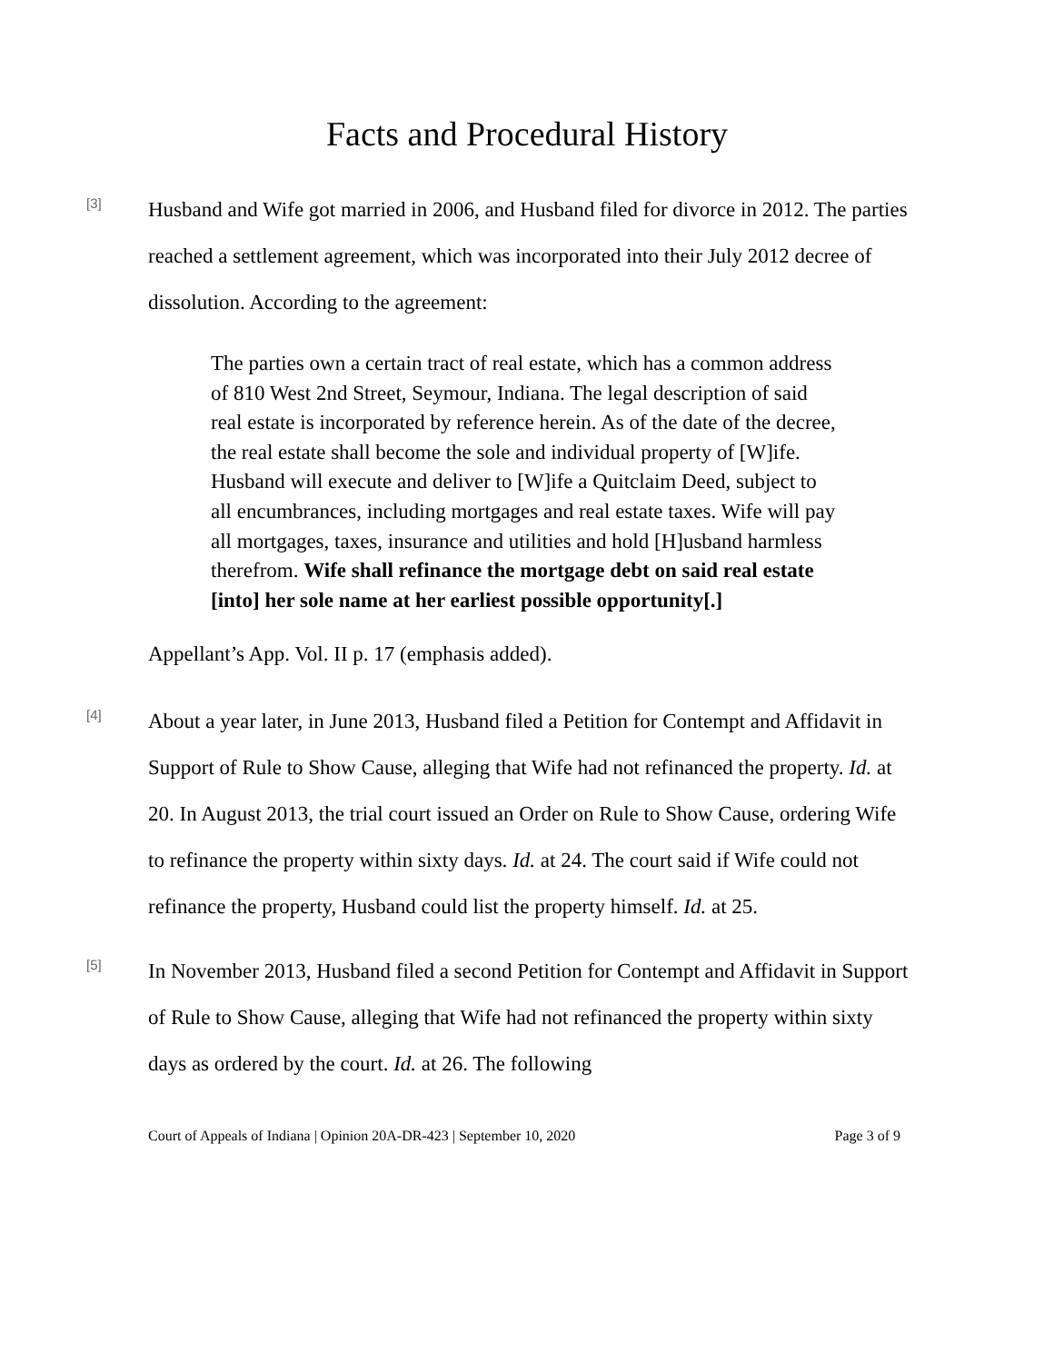Facts and Procedural History
[3]
Husband and Wife got married in 2006, and Husband filed for divorce in 2012. The parties reached a settlement agreement, which was incorporated into their July 2012 decree of dissolution. According to the agreement:
The parties own a certain tract of real estate, which has a common address of 810 West 2nd Street, Seymour, Indiana. The legal description of said real estate is incorporated by reference herein. As of the date of the decree, the real estate shall become the sole and individual property of [W]ife. Husband will execute and deliver to [W]ife a Quitclaim Deed, subject to all encumbrances, including mortgages and real estate taxes. Wife will pay all mortgages, taxes, insurance and utilities and hold [H]usband harmless therefrom. Wife shall refinance the mortgage debt on said real estate [into] her sole name at her earliest possible opportunity[.]
Appellant’s App. Vol. II p. 17 (emphasis added).
[4]
About a year later, in June 2013, Husband filed a Petition for Contempt and Affidavit in Support of Rule to Show Cause, alleging that Wife had not refinanced the property. Id. at 20. In August 2013, the trial court issued an Order on Rule to Show Cause, ordering Wife to refinance the property within sixty days. Id. at 24. The court said if Wife could not refinance the property, Husband could list the property himself. Id. at 25.
[5]
In November 2013, Husband filed a second Petition for Contempt and Affidavit in Support of Rule to Show Cause, alleging that Wife had not refinanced the property within sixty days as ordered by the court. Id. at 26. The following
Court of Appeals of Indiana | Opinion 20A-DR-423 | September 10, 2020 Page 3 of 9